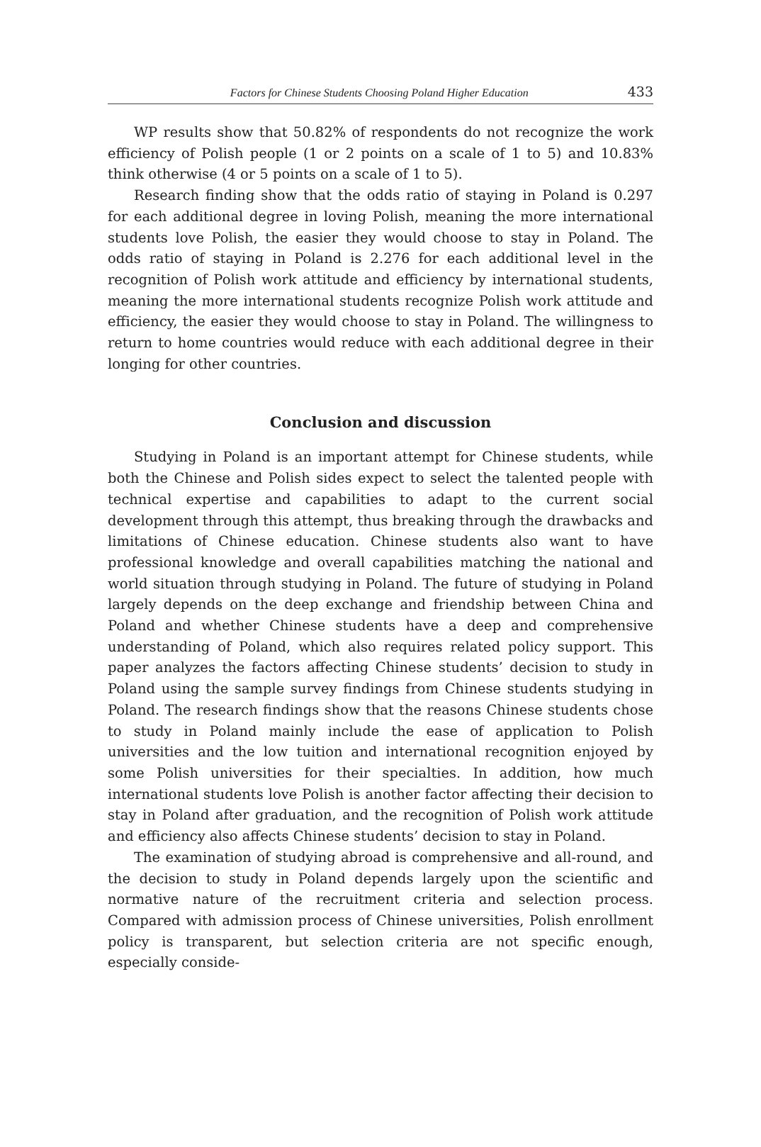Factors for Chinese Students Choosing Poland Higher Education 433
WP results show that 50.82% of respondents do not recognize the work efficiency of Polish people (1 or 2 points on a scale of 1 to 5) and 10.83% think otherwise (4 or 5 points on a scale of 1 to 5).
Research finding show that the odds ratio of staying in Poland is 0.297 for each additional degree in loving Polish, meaning the more international students love Polish, the easier they would choose to stay in Poland. The odds ratio of staying in Poland is 2.276 for each additional level in the recognition of Polish work attitude and efficiency by international students, meaning the more international students recognize Polish work attitude and efficiency, the easier they would choose to stay in Poland. The willingness to return to home countries would reduce with each additional degree in their longing for other countries.
Conclusion and discussion
Studying in Poland is an important attempt for Chinese students, while both the Chinese and Polish sides expect to select the talented people with technical expertise and capabilities to adapt to the current social development through this attempt, thus breaking through the drawbacks and limitations of Chinese education. Chinese students also want to have professional knowledge and overall capabilities matching the national and world situation through studying in Poland. The future of studying in Poland largely depends on the deep exchange and friendship between China and Poland and whether Chinese students have a deep and comprehensive understanding of Poland, which also requires related policy support. This paper analyzes the factors affecting Chinese students’ decision to study in Poland using the sample survey findings from Chinese students studying in Poland. The research findings show that the reasons Chinese students chose to study in Poland mainly include the ease of application to Polish universities and the low tuition and international recognition enjoyed by some Polish universities for their specialties. In addition, how much international students love Polish is another factor affecting their decision to stay in Poland after graduation, and the recognition of Polish work attitude and efficiency also affects Chinese students’ decision to stay in Poland.
The examination of studying abroad is comprehensive and all-round, and the decision to study in Poland depends largely upon the scientific and normative nature of the recruitment criteria and selection process. Compared with admission process of Chinese universities, Polish enrollment policy is transparent, but selection criteria are not specific enough, especially conside-